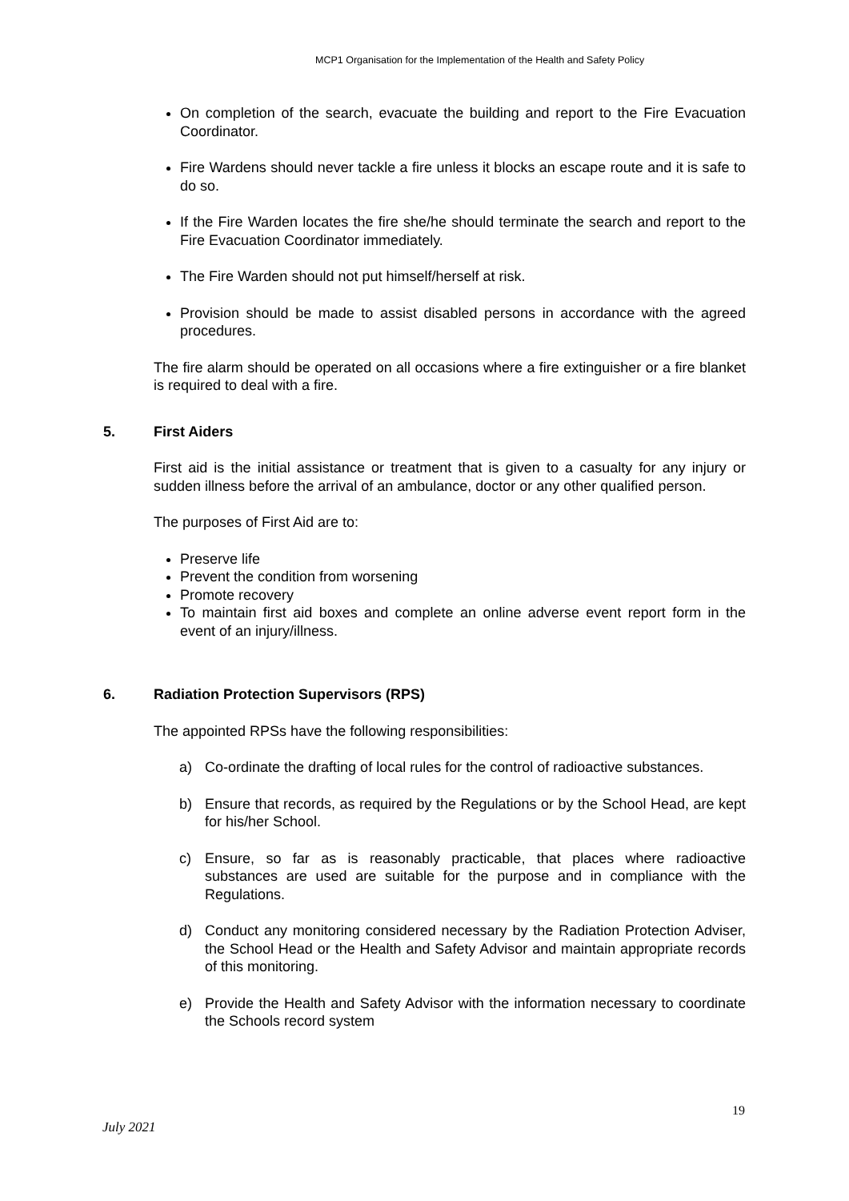MCP1 Organisation for the Implementation of the Health and Safety Policy
On completion of the search, evacuate the building and report to the Fire Evacuation Coordinator.
Fire Wardens should never tackle a fire unless it blocks an escape route and it is safe to do so.
If the Fire Warden locates the fire she/he should terminate the search and report to the Fire Evacuation Coordinator immediately.
The Fire Warden should not put himself/herself at risk.
Provision should be made to assist disabled persons in accordance with the agreed procedures.
The fire alarm should be operated on all occasions where a fire extinguisher or a fire blanket is required to deal with a fire.
5. First Aiders
First aid is the initial assistance or treatment that is given to a casualty for any injury or sudden illness before the arrival of an ambulance, doctor or any other qualified person.
The purposes of First Aid are to:
Preserve life
Prevent the condition from worsening
Promote recovery
To maintain first aid boxes and complete an online adverse event report form in the event of an injury/illness.
6. Radiation Protection Supervisors (RPS)
The appointed RPSs have the following responsibilities:
a) Co-ordinate the drafting of local rules for the control of radioactive substances.
b) Ensure that records, as required by the Regulations or by the School Head, are kept for his/her School.
c) Ensure, so far as is reasonably practicable, that places where radioactive substances are used are suitable for the purpose and in compliance with the Regulations.
d) Conduct any monitoring considered necessary by the Radiation Protection Adviser, the School Head or the Health and Safety Advisor and maintain appropriate records of this monitoring.
e) Provide the Health and Safety Advisor with the information necessary to coordinate the Schools record system
19
July 2021